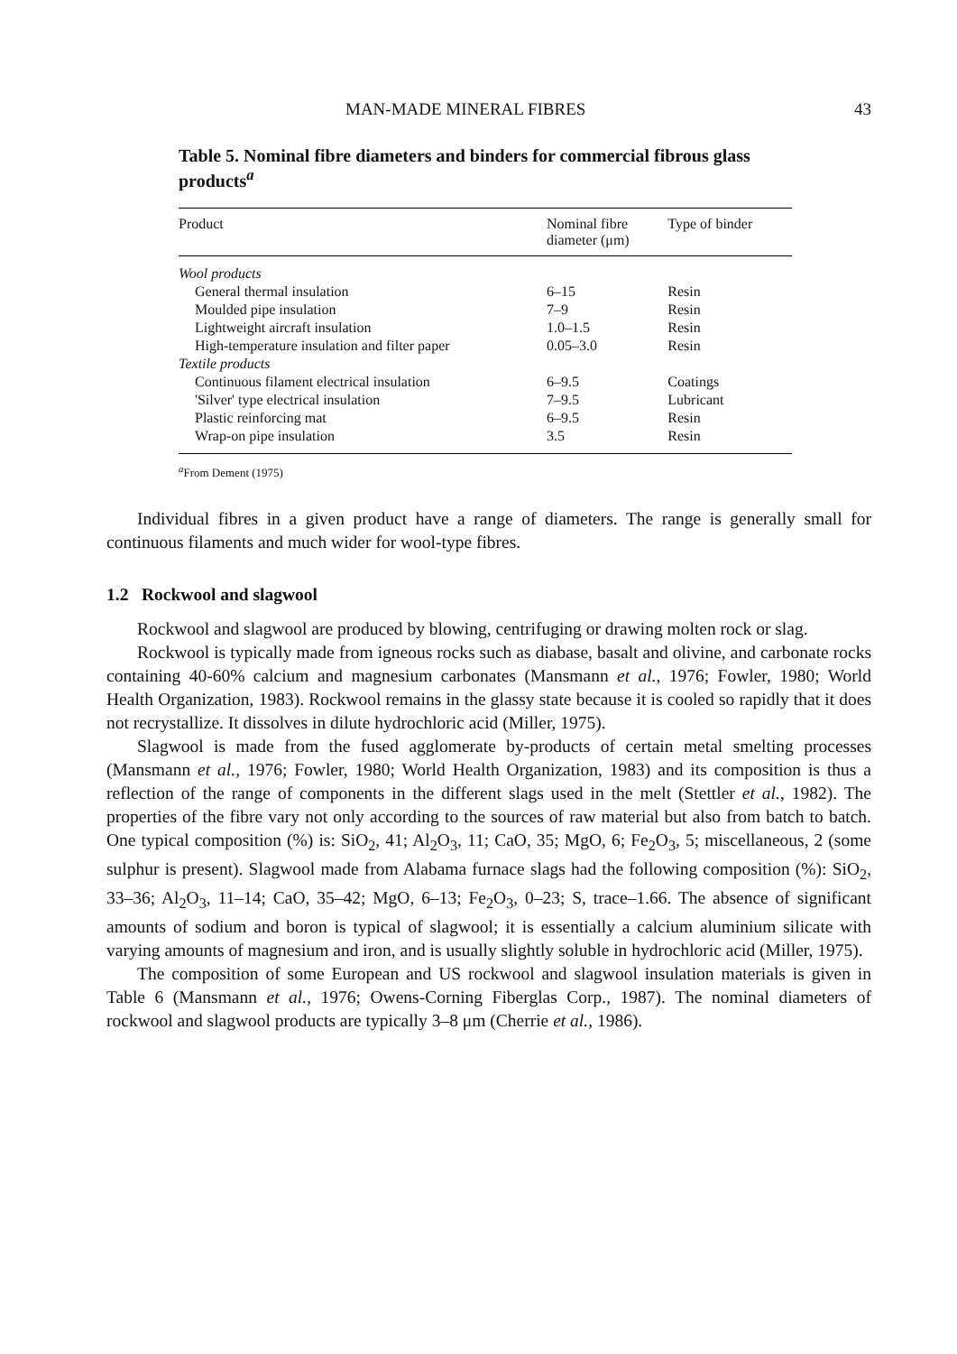MAN-MADE MINERAL FIBRES 43
Table 5. Nominal fibre diameters and binders for commercial fibrous glass products<sup>a</sup>
| Product | Nominal fibre diameter (μm) | Type of binder |
| --- | --- | --- |
| Wool products | | |
| General thermal insulation | 6–15 | Resin |
| Moulded pipe insulation | 7–9 | Resin |
| Lightweight aircraft insulation | 1.0–1.5 | Resin |
| High-temperature insulation and filter paper | 0.05–3.0 | Resin |
| Textile products | | |
| Continuous filament electrical insulation | 6–9.5 | Coatings |
| 'Silver' type electrical insulation | 7–9.5 | Lubricant |
| Plastic reinforcing mat | 6–9.5 | Resin |
| Wrap-on pipe insulation | 3.5 | Resin |
<sup>a</sup> From Dement (1975)
Individual fibres in a given product have a range of diameters. The range is generally small for continuous filaments and much wider for wool-type fibres.
1.2 Rockwool and slagwool
Rockwool and slagwool are produced by blowing, centrifuging or drawing molten rock or slag.
Rockwool is typically made from igneous rocks such as diabase, basalt and olivine, and carbonate rocks containing 40-60% calcium and magnesium carbonates (Mansmann et al., 1976; Fowler, 1980; World Health Organization, 1983). Rockwool remains in the glassy state because it is cooled so rapidly that it does not recrystallize. It dissolves in dilute hydrochloric acid (Miller, 1975).
Slagwool is made from the fused agglomerate by-products of certain metal smelting processes (Mansmann et al., 1976; Fowler, 1980; World Health Organization, 1983) and its composition is thus a reflection of the range of components in the different slags used in the melt (Stettler et al., 1982). The properties of the fibre vary not only according to the sources of raw material but also from batch to batch. One typical composition (%) is: SiO<sub>2</sub>, 41; Al<sub>2</sub>O<sub>3</sub>, 11; CaO, 35; MgO, 6; Fe<sub>2</sub>O<sub>3</sub>, 5; miscellaneous, 2 (some sulphur is present). Slagwool made from Alabama furnace slags had the following composition (%): SiO<sub>2</sub>, 33–36; Al<sub>2</sub>O<sub>3</sub>, 11–14; CaO, 35–42; MgO, 6–13; Fe<sub>2</sub>O<sub>3</sub>, 0–23; S, trace–1.66. The absence of significant amounts of sodium and boron is typical of slagwool; it is essentially a calcium aluminium silicate with varying amounts of magnesium and iron, and is usually slightly soluble in hydrochloric acid (Miller, 1975).
The composition of some European and US rockwool and slagwool insulation materials is given in Table 6 (Mansmann et al., 1976; Owens-Corning Fiberglas Corp., 1987). The nominal diameters of rockwool and slagwool products are typically 3–8 μm (Cherrie et al., 1986).